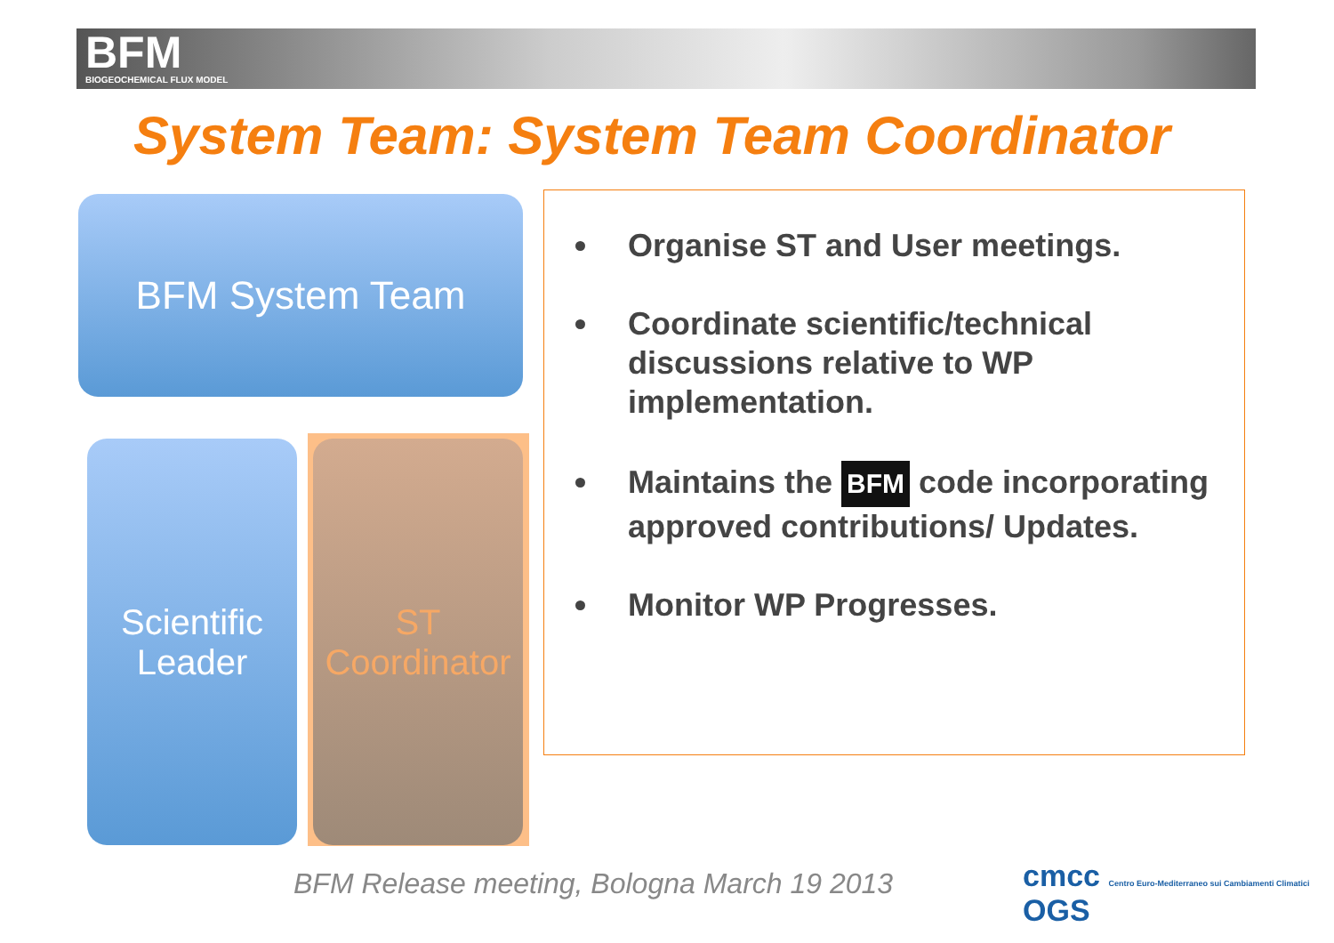BFM
BIOGEOCHEMICAL FLUX MODEL
System Team: System Team Coordinator
BFM System Team
Scientific
Leader
ST
Coordinator
Organise ST and User meetings.
Coordinate scientific/technical discussions relative to WP implementation.
Maintains the BFM code incorporating approved contributions/ Updates.
Monitor WP Progresses.
BFM Release meeting, Bologna March 19 2013
cmcc Centro Euro-Mediterraneo sui Cambiamenti Climatici OGS